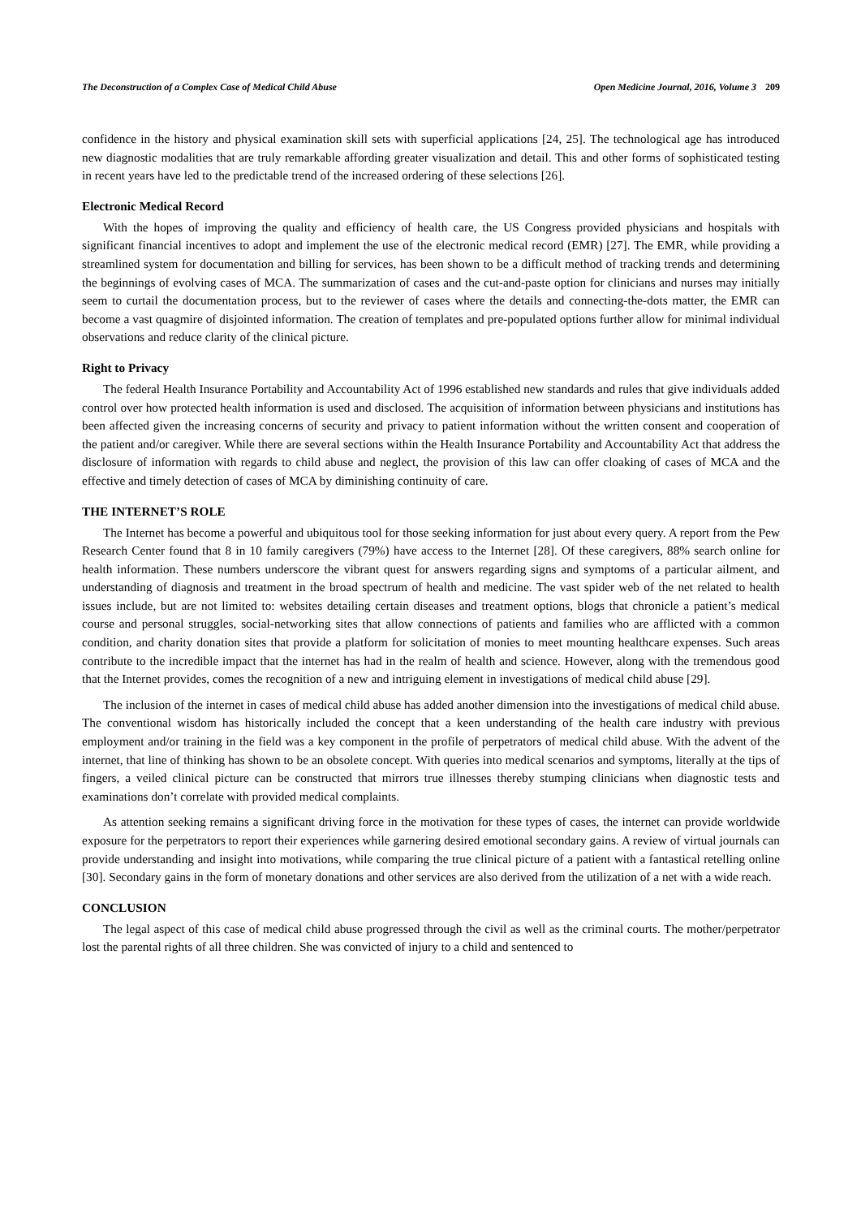The Deconstruction of a Complex Case of Medical Child Abuse Open Medicine Journal, 2016, Volume 3 209
confidence in the history and physical examination skill sets with superficial applications [24, 25]. The technological age has introduced new diagnostic modalities that are truly remarkable affording greater visualization and detail. This and other forms of sophisticated testing in recent years have led to the predictable trend of the increased ordering of these selections [26].
Electronic Medical Record
With the hopes of improving the quality and efficiency of health care, the US Congress provided physicians and hospitals with significant financial incentives to adopt and implement the use of the electronic medical record (EMR) [27]. The EMR, while providing a streamlined system for documentation and billing for services, has been shown to be a difficult method of tracking trends and determining the beginnings of evolving cases of MCA. The summarization of cases and the cut-and-paste option for clinicians and nurses may initially seem to curtail the documentation process, but to the reviewer of cases where the details and connecting-the-dots matter, the EMR can become a vast quagmire of disjointed information. The creation of templates and pre-populated options further allow for minimal individual observations and reduce clarity of the clinical picture.
Right to Privacy
The federal Health Insurance Portability and Accountability Act of 1996 established new standards and rules that give individuals added control over how protected health information is used and disclosed. The acquisition of information between physicians and institutions has been affected given the increasing concerns of security and privacy to patient information without the written consent and cooperation of the patient and/or caregiver. While there are several sections within the Health Insurance Portability and Accountability Act that address the disclosure of information with regards to child abuse and neglect, the provision of this law can offer cloaking of cases of MCA and the effective and timely detection of cases of MCA by diminishing continuity of care.
THE INTERNET’S ROLE
The Internet has become a powerful and ubiquitous tool for those seeking information for just about every query. A report from the Pew Research Center found that 8 in 10 family caregivers (79%) have access to the Internet [28]. Of these caregivers, 88% search online for health information. These numbers underscore the vibrant quest for answers regarding signs and symptoms of a particular ailment, and understanding of diagnosis and treatment in the broad spectrum of health and medicine. The vast spider web of the net related to health issues include, but are not limited to: websites detailing certain diseases and treatment options, blogs that chronicle a patient’s medical course and personal struggles, social-networking sites that allow connections of patients and families who are afflicted with a common condition, and charity donation sites that provide a platform for solicitation of monies to meet mounting healthcare expenses. Such areas contribute to the incredible impact that the internet has had in the realm of health and science. However, along with the tremendous good that the Internet provides, comes the recognition of a new and intriguing element in investigations of medical child abuse [29].
The inclusion of the internet in cases of medical child abuse has added another dimension into the investigations of medical child abuse. The conventional wisdom has historically included the concept that a keen understanding of the health care industry with previous employment and/or training in the field was a key component in the profile of perpetrators of medical child abuse. With the advent of the internet, that line of thinking has shown to be an obsolete concept. With queries into medical scenarios and symptoms, literally at the tips of fingers, a veiled clinical picture can be constructed that mirrors true illnesses thereby stumping clinicians when diagnostic tests and examinations don’t correlate with provided medical complaints.
As attention seeking remains a significant driving force in the motivation for these types of cases, the internet can provide worldwide exposure for the perpetrators to report their experiences while garnering desired emotional secondary gains. A review of virtual journals can provide understanding and insight into motivations, while comparing the true clinical picture of a patient with a fantastical retelling online [30]. Secondary gains in the form of monetary donations and other services are also derived from the utilization of a net with a wide reach.
CONCLUSION
The legal aspect of this case of medical child abuse progressed through the civil as well as the criminal courts. The mother/perpetrator lost the parental rights of all three children. She was convicted of injury to a child and sentenced to